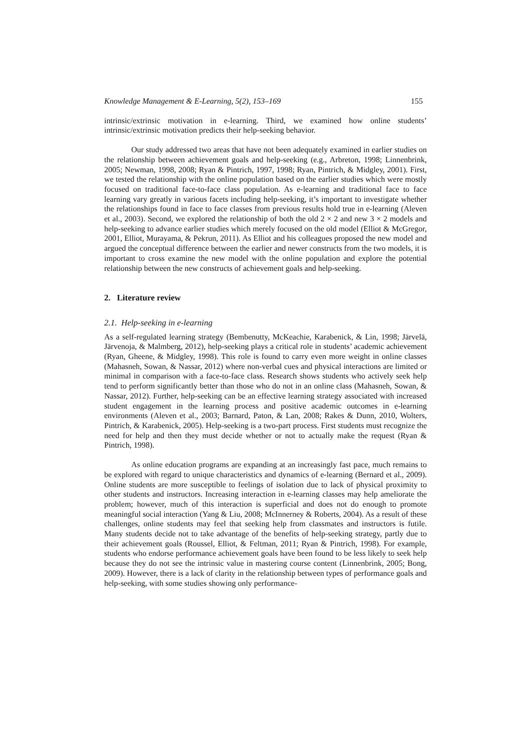Knowledge Management & E-Learning, 5(2), 153–169 155
intrinsic/extrinsic motivation in e-learning. Third, we examined how online students’ intrinsic/extrinsic motivation predicts their help-seeking behavior.
Our study addressed two areas that have not been adequately examined in earlier studies on the relationship between achievement goals and help-seeking (e.g., Arbreton, 1998; Linnenbrink, 2005; Newman, 1998, 2008; Ryan & Pintrich, 1997, 1998; Ryan, Pintrich, & Midgley, 2001). First, we tested the relationship with the online population based on the earlier studies which were mostly focused on traditional face-to-face class population. As e-learning and traditional face to face learning vary greatly in various facets including help-seeking, it’s important to investigate whether the relationships found in face to face classes from previous results hold true in e-learning (Aleven et al., 2003). Second, we explored the relationship of both the old 2 × 2 and new 3 × 2 models and help-seeking to advance earlier studies which merely focused on the old model (Elliot & McGregor, 2001, Elliot, Murayama, & Pekrun, 2011). As Elliot and his colleagues proposed the new model and argued the conceptual difference between the earlier and newer constructs from the two models, it is important to cross examine the new model with the online population and explore the potential relationship between the new constructs of achievement goals and help-seeking.
2. Literature review
2.1. Help-seeking in e-learning
As a self-regulated learning strategy (Bembenutty, McKeachie, Karabenick, & Lin, 1998; Järvelä, Järvenoja, & Malmberg, 2012), help-seeking plays a critical role in students’ academic achievement (Ryan, Gheene, & Midgley, 1998). This role is found to carry even more weight in online classes (Mahasneh, Sowan, & Nassar, 2012) where non-verbal cues and physical interactions are limited or minimal in comparison with a face-to-face class. Research shows students who actively seek help tend to perform significantly better than those who do not in an online class (Mahasneh, Sowan, & Nassar, 2012). Further, help-seeking can be an effective learning strategy associated with increased student engagement in the learning process and positive academic outcomes in e-learning environments (Aleven et al., 2003; Barnard, Paton, & Lan, 2008; Rakes & Dunn, 2010, Wolters, Pintrich, & Karabenick, 2005). Help-seeking is a two-part process. First students must recognize the need for help and then they must decide whether or not to actually make the request (Ryan & Pintrich, 1998).
As online education programs are expanding at an increasingly fast pace, much remains to be explored with regard to unique characteristics and dynamics of e-learning (Bernard et al., 2009). Online students are more susceptible to feelings of isolation due to lack of physical proximity to other students and instructors. Increasing interaction in e-learning classes may help ameliorate the problem; however, much of this interaction is superficial and does not do enough to promote meaningful social interaction (Yang & Liu, 2008; McInnerney & Roberts, 2004). As a result of these challenges, online students may feel that seeking help from classmates and instructors is futile. Many students decide not to take advantage of the benefits of help-seeking strategy, partly due to their achievement goals (Roussel, Elliot, & Feltman, 2011; Ryan & Pintrich, 1998). For example, students who endorse performance achievement goals have been found to be less likely to seek help because they do not see the intrinsic value in mastering course content (Linnenbrink, 2005; Bong, 2009). However, there is a lack of clarity in the relationship between types of performance goals and help-seeking, with some studies showing only performance-